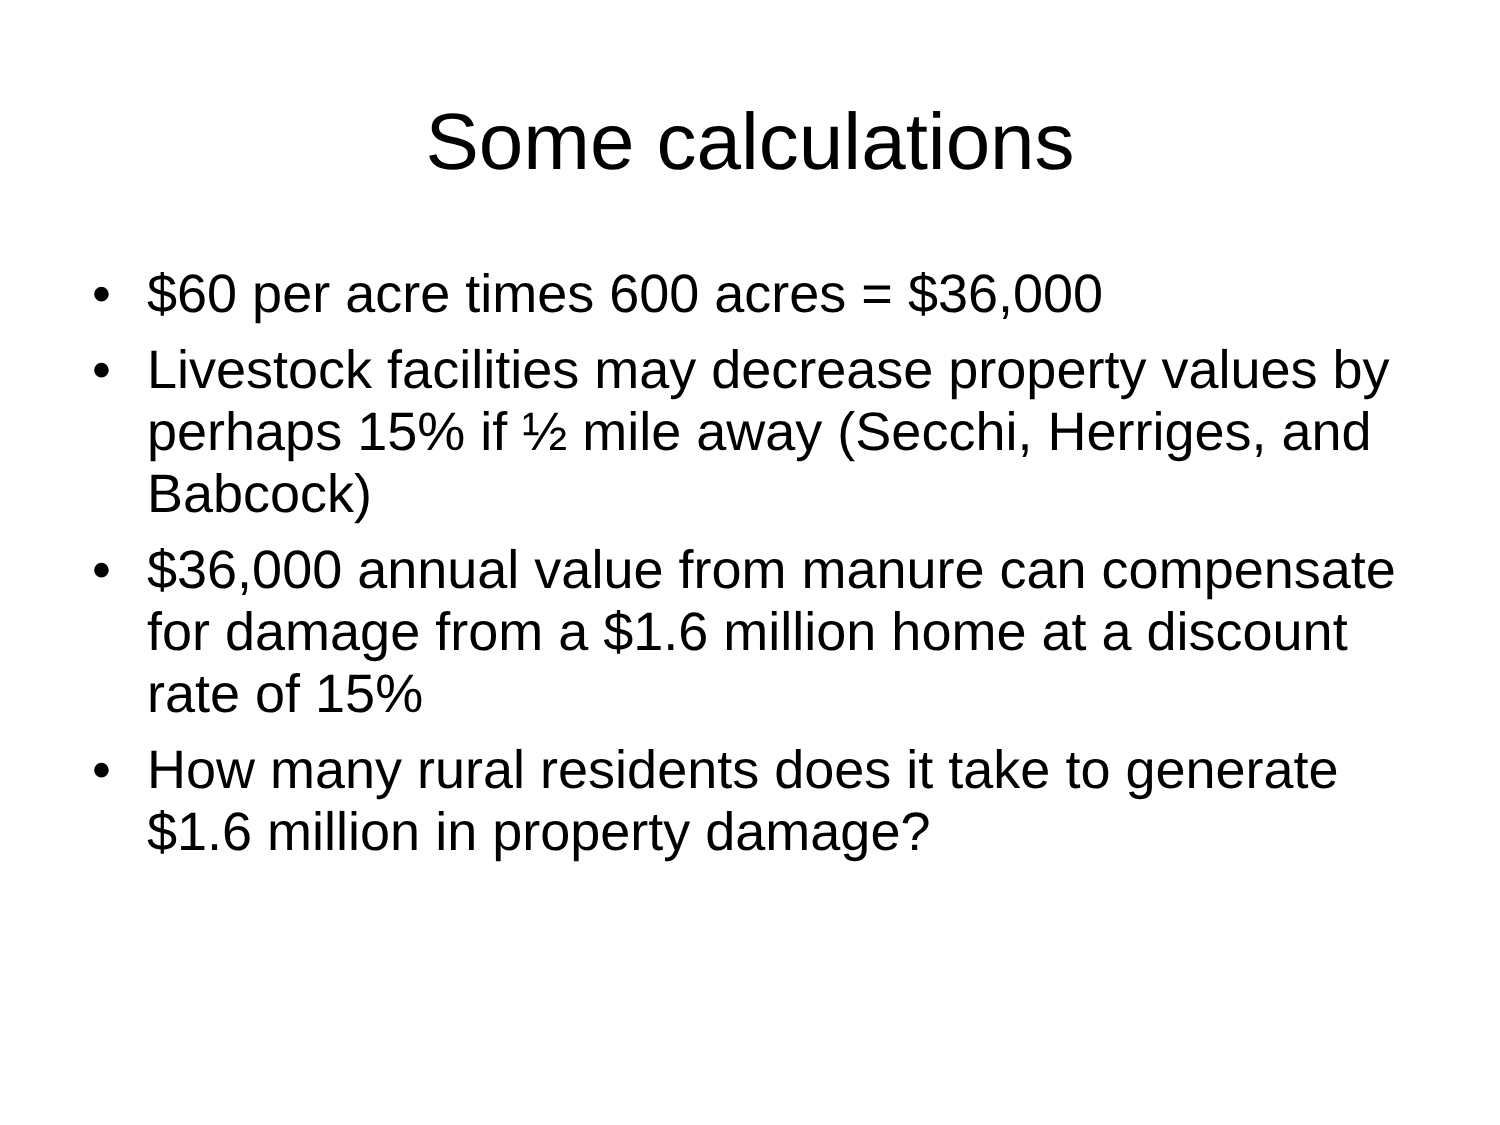Some calculations
• $60 per acre times 600 acres = $36,000
• Livestock facilities may decrease property values by perhaps 15% if ½ mile away (Secchi, Herriges, and Babcock)
• $36,000 annual value from manure can compensate for damage from a $1.6 million home at a discount rate of 15%
• How many rural residents does it take to generate $1.6 million in property damage?